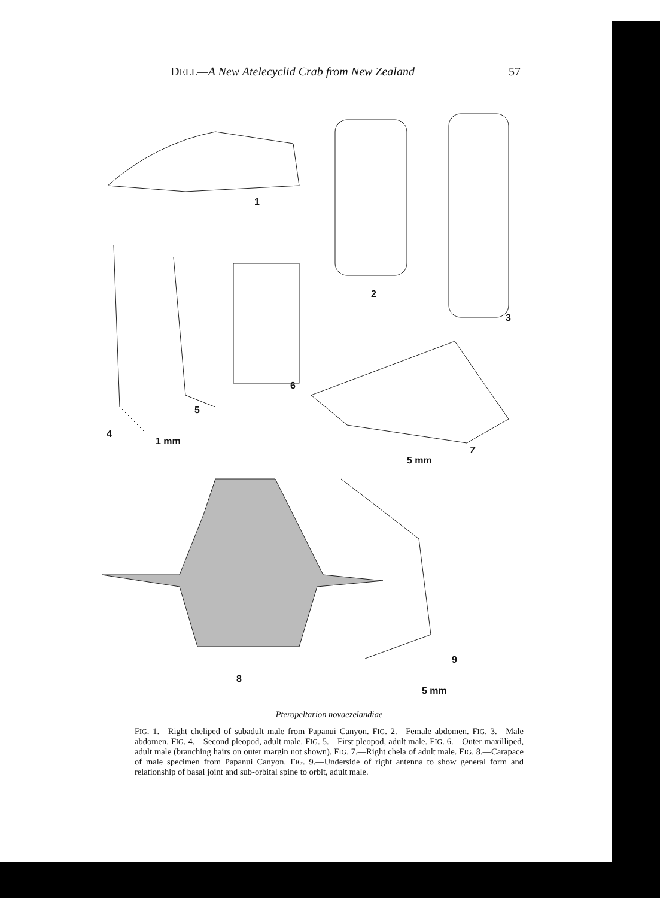DELL—A New Atelecyclid Crab from New Zealand 57
1
2
3
4
5
6
1 mm
7
5 mm
8
9
5 mm
Pteropeltarion novaezelandiae
FIG. 1.—Right cheliped of subadult male from Papanui Canyon. FIG. 2.—Female abdomen. FIG. 3.—Male abdomen. FIG. 4.—Second pleopod, adult male. FIG. 5.—First pleopod, adult male. FIG. 6.—Outer maxilliped, adult male (branching hairs on outer margin not shown). FIG. 7.—Right chela of adult male. FIG. 8.—Carapace of male specimen from Papanui Canyon. FIG. 9.—Underside of right antenna to show general form and relationship of basal joint and sub-orbital spine to orbit, adult male.